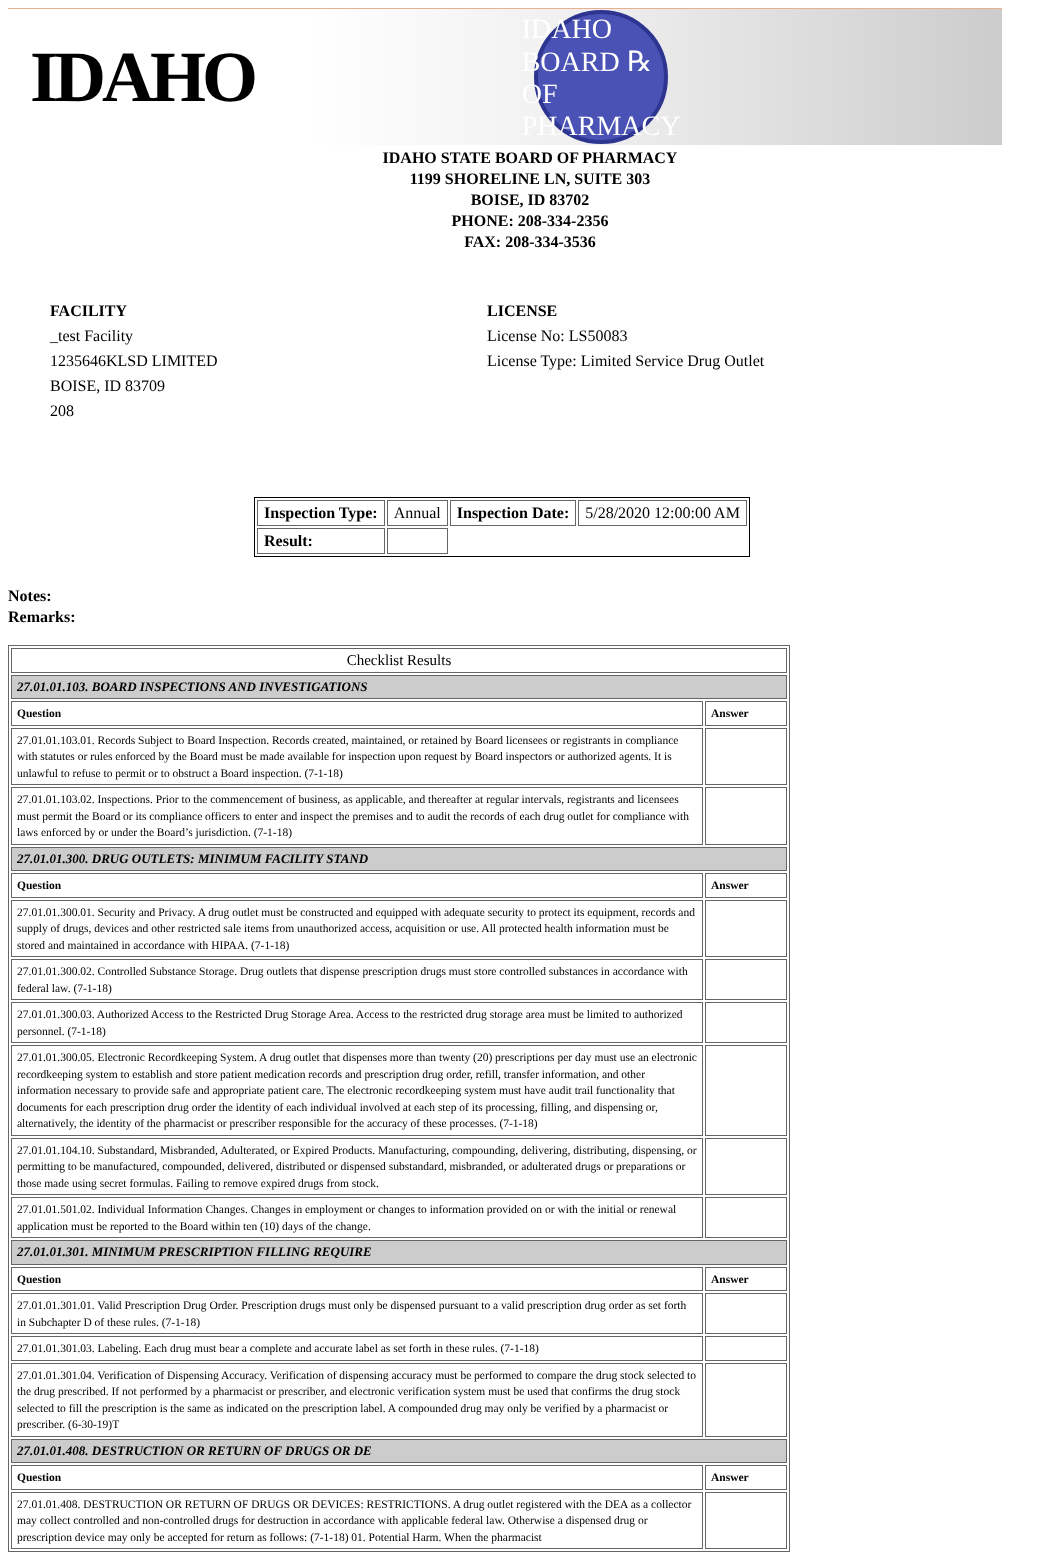IDAHO
IDAHO BOARD ℞ OF PHARMACY
IDAHO STATE BOARD OF PHARMACY
1199 SHORELINE LN, SUITE 303
BOISE, ID 83702
PHONE: 208-334-2356
FAX: 208-334-3536
FACILITY
_test Facility
1235646KLSD LIMITED
BOISE, ID 83709
208
LICENSE
License No: LS50083
License Type: Limited Service Drug Outlet
| Inspection Type: | Annual | Inspection Date: | 5/28/2020 12:00:00 AM |
| Result: | | | |
Notes:
Remarks:
| Checklist Results | |
| --- | --- |
| 27.01.01.103. BOARD INSPECTIONS AND INVESTIGATIONS | |
| Question | Answer |
| 27.01.01.103.01. Records Subject to Board Inspection. Records created, maintained, or retained by Board licensees or registrants in compliance with statutes or rules enforced by the Board must be made available for inspection upon request by Board inspectors or authorized agents. It is unlawful to refuse to permit or to obstruct a Board inspection. (7-1-18) | |
| 27.01.01.103.02. Inspections. Prior to the commencement of business, as applicable, and thereafter at regular intervals, registrants and licensees must permit the Board or its compliance officers to enter and inspect the premises and to audit the records of each drug outlet for compliance with laws enforced by or under the Board’s jurisdiction. (7-1-18) | |
| 27.01.01.300. DRUG OUTLETS: MINIMUM FACILITY STAND | |
| Question | Answer |
| 27.01.01.300.01. Security and Privacy. A drug outlet must be constructed and equipped with adequate security to protect its equipment, records and supply of drugs, devices and other restricted sale items from unauthorized access, acquisition or use. All protected health information must be stored and maintained in accordance with HIPAA. (7-1-18) | |
| 27.01.01.300.02. Controlled Substance Storage. Drug outlets that dispense prescription drugs must store controlled substances in accordance with federal law. (7-1-18) | |
| 27.01.01.300.03. Authorized Access to the Restricted Drug Storage Area. Access to the restricted drug storage area must be limited to authorized personnel. (7-1-18) | |
| 27.01.01.300.05. Electronic Recordkeeping System. A drug outlet that dispenses more than twenty (20) prescriptions per day must use an electronic recordkeeping system to establish and store patient medication records and prescription drug order, refill, transfer information, and other information necessary to provide safe and appropriate patient care. The electronic recordkeeping system must have audit trail functionality that documents for each prescription drug order the identity of each individual involved at each step of its processing, filling, and dispensing or, alternatively, the identity of the pharmacist or prescriber responsible for the accuracy of these processes. (7-1-18) | |
| 27.01.01.104.10. Substandard, Misbranded, Adulterated, or Expired Products. Manufacturing, compounding, delivering, distributing, dispensing, or permitting to be manufactured, compounded, delivered, distributed or dispensed substandard, misbranded, or adulterated drugs or preparations or those made using secret formulas. Failing to remove expired drugs from stock. | |
| 27.01.01.501.02. Individual Information Changes. Changes in employment or changes to information provided on or with the initial or renewal application must be reported to the Board within ten (10) days of the change. | |
| 27.01.01.301. MINIMUM PRESCRIPTION FILLING REQUIRE | |
| Question | Answer |
| 27.01.01.301.01. Valid Prescription Drug Order. Prescription drugs must only be dispensed pursuant to a valid prescription drug order as set forth in Subchapter D of these rules. (7-1-18) | |
| 27.01.01.301.03. Labeling. Each drug must bear a complete and accurate label as set forth in these rules. (7-1-18) | |
| 27.01.01.301.04. Verification of Dispensing Accuracy. Verification of dispensing accuracy must be performed to compare the drug stock selected to the drug prescribed. If not performed by a pharmacist or prescriber, and electronic verification system must be used that confirms the drug stock selected to fill the prescription is the same as indicated on the prescription label. A compounded drug may only be verified by a pharmacist or prescriber. (6-30-19)T | |
| 27.01.01.408. DESTRUCTION OR RETURN OF DRUGS OR DE | |
| Question | Answer |
| 27.01.01.408. DESTRUCTION OR RETURN OF DRUGS OR DEVICES: RESTRICTIONS. A drug outlet registered with the DEA as a collector may collect controlled and non-controlled drugs for destruction in accordance with applicable federal law. Otherwise a dispensed drug or prescription device may only be accepted for return as follows: (7-1-18) 01. Potential Harm. When the pharmacist | |